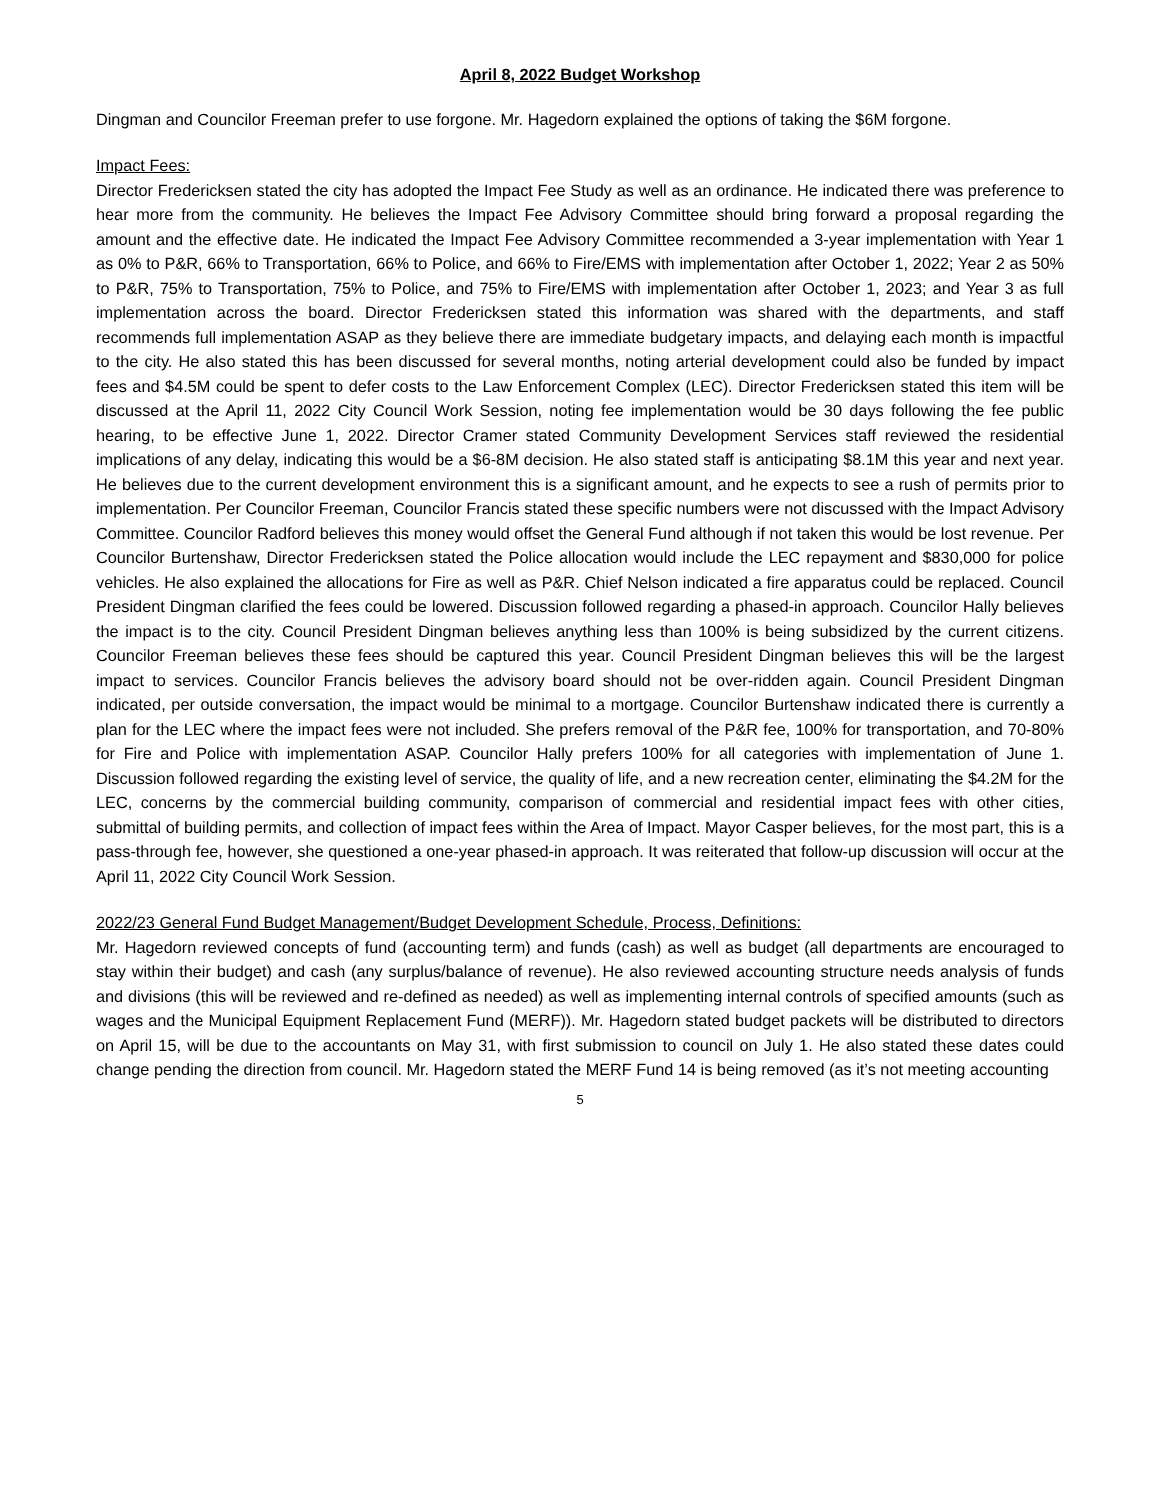April 8, 2022 Budget Workshop
Dingman and Councilor Freeman prefer to use forgone. Mr. Hagedorn explained the options of taking the $6M forgone.
Impact Fees:
Director Fredericksen stated the city has adopted the Impact Fee Study as well as an ordinance. He indicated there was preference to hear more from the community. He believes the Impact Fee Advisory Committee should bring forward a proposal regarding the amount and the effective date. He indicated the Impact Fee Advisory Committee recommended a 3-year implementation with Year 1 as 0% to P&R, 66% to Transportation, 66% to Police, and 66% to Fire/EMS with implementation after October 1, 2022; Year 2 as 50% to P&R, 75% to Transportation, 75% to Police, and 75% to Fire/EMS with implementation after October 1, 2023; and Year 3 as full implementation across the board. Director Fredericksen stated this information was shared with the departments, and staff recommends full implementation ASAP as they believe there are immediate budgetary impacts, and delaying each month is impactful to the city. He also stated this has been discussed for several months, noting arterial development could also be funded by impact fees and $4.5M could be spent to defer costs to the Law Enforcement Complex (LEC). Director Fredericksen stated this item will be discussed at the April 11, 2022 City Council Work Session, noting fee implementation would be 30 days following the fee public hearing, to be effective June 1, 2022. Director Cramer stated Community Development Services staff reviewed the residential implications of any delay, indicating this would be a $6-8M decision. He also stated staff is anticipating $8.1M this year and next year. He believes due to the current development environment this is a significant amount, and he expects to see a rush of permits prior to implementation. Per Councilor Freeman, Councilor Francis stated these specific numbers were not discussed with the Impact Advisory Committee. Councilor Radford believes this money would offset the General Fund although if not taken this would be lost revenue. Per Councilor Burtenshaw, Director Fredericksen stated the Police allocation would include the LEC repayment and $830,000 for police vehicles. He also explained the allocations for Fire as well as P&R. Chief Nelson indicated a fire apparatus could be replaced. Council President Dingman clarified the fees could be lowered. Discussion followed regarding a phased-in approach. Councilor Hally believes the impact is to the city. Council President Dingman believes anything less than 100% is being subsidized by the current citizens. Councilor Freeman believes these fees should be captured this year. Council President Dingman believes this will be the largest impact to services. Councilor Francis believes the advisory board should not be over-ridden again. Council President Dingman indicated, per outside conversation, the impact would be minimal to a mortgage. Councilor Burtenshaw indicated there is currently a plan for the LEC where the impact fees were not included. She prefers removal of the P&R fee, 100% for transportation, and 70-80% for Fire and Police with implementation ASAP. Councilor Hally prefers 100% for all categories with implementation of June 1. Discussion followed regarding the existing level of service, the quality of life, and a new recreation center, eliminating the $4.2M for the LEC, concerns by the commercial building community, comparison of commercial and residential impact fees with other cities, submittal of building permits, and collection of impact fees within the Area of Impact. Mayor Casper believes, for the most part, this is a pass-through fee, however, she questioned a one-year phased-in approach. It was reiterated that follow-up discussion will occur at the April 11, 2022 City Council Work Session.
2022/23 General Fund Budget Management/Budget Development Schedule, Process, Definitions:
Mr. Hagedorn reviewed concepts of fund (accounting term) and funds (cash) as well as budget (all departments are encouraged to stay within their budget) and cash (any surplus/balance of revenue). He also reviewed accounting structure needs analysis of funds and divisions (this will be reviewed and re-defined as needed) as well as implementing internal controls of specified amounts (such as wages and the Municipal Equipment Replacement Fund (MERF)). Mr. Hagedorn stated budget packets will be distributed to directors on April 15, will be due to the accountants on May 31, with first submission to council on July 1. He also stated these dates could change pending the direction from council. Mr. Hagedorn stated the MERF Fund 14 is being removed (as it’s not meeting accounting
5